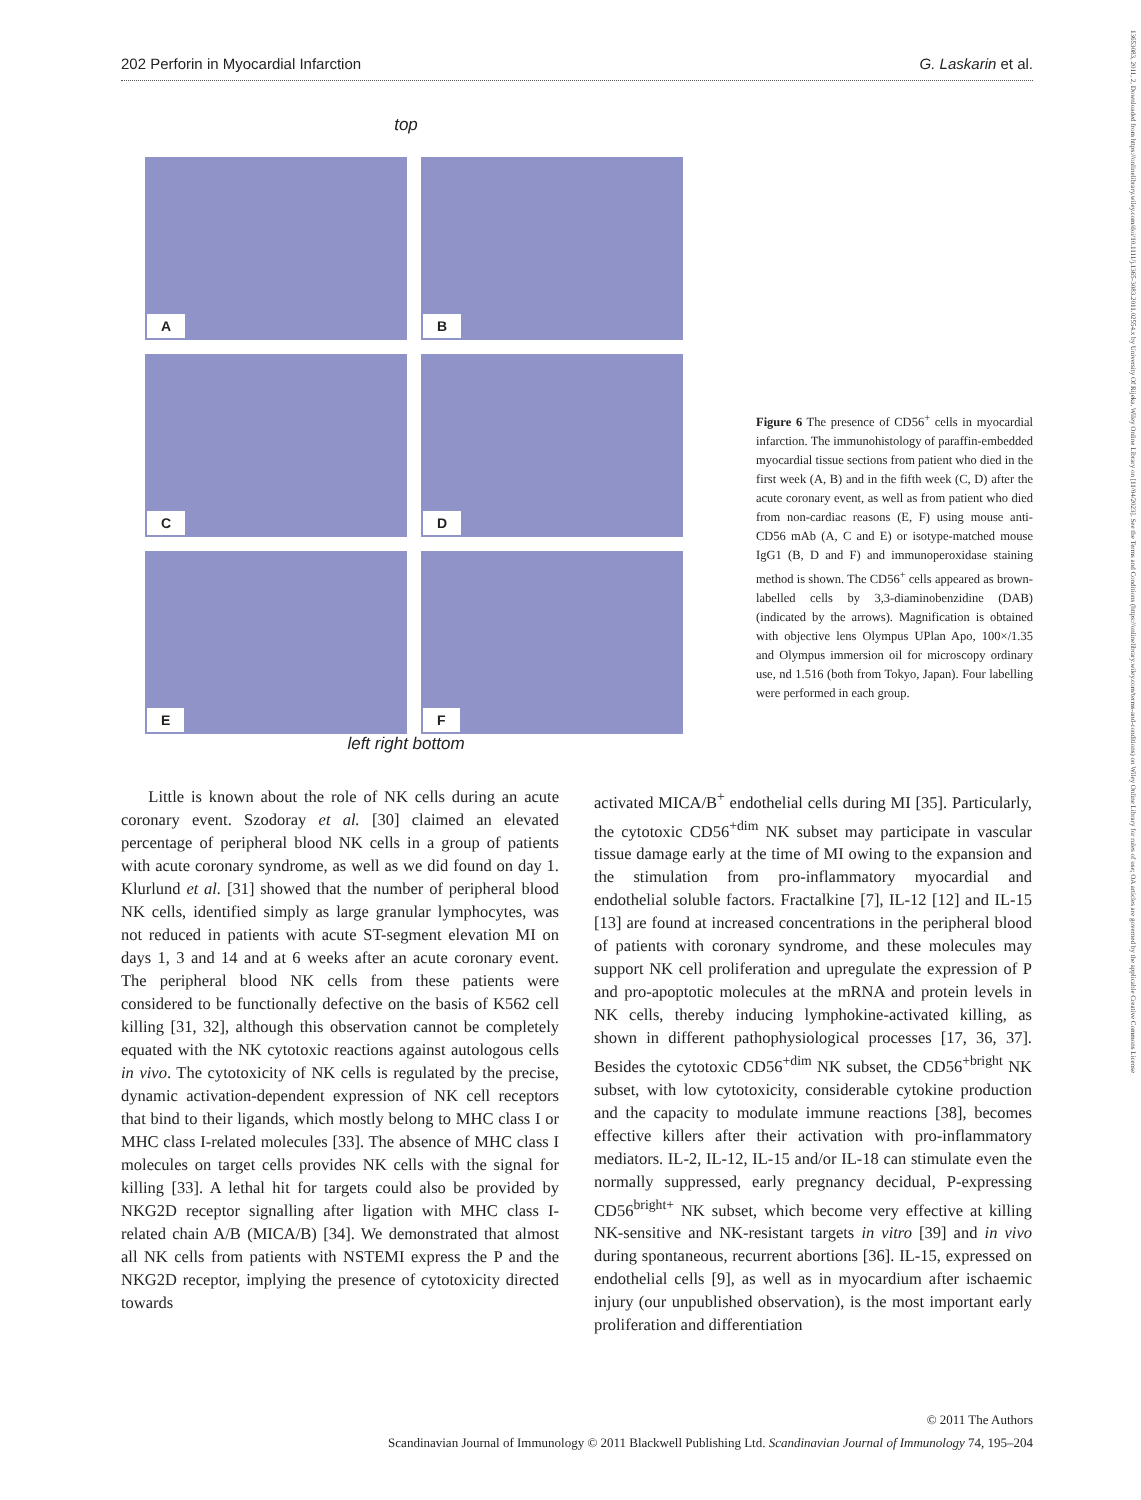13653083, 2011, 2, Downloaded from https://onlinelibrary.wiley.com/doi/10.1111/j.1365-3083.2011.02554.x by University Of Rijeka, Wiley Online Library on [11/04/2023]. See the Terms and Conditions (https://onlinelibrary.wiley.com/terms-and-conditions) on Wiley Online Library for rules of use; OA articles are governed by the applicable Creative Commons License
202 Perforin in Myocardial Infarction G. Laskarin et al.
top
A
B
C
D
E
F
left right bottom
Figure 6 The presence of CD56<sup>+</sup> cells in myocardial infarction. The immunohistology of paraffin-embedded myocardial tissue sections from patient who died in the first week (A, B) and in the fifth week (C, D) after the acute coronary event, as well as from patient who died from non-cardiac reasons (E, F) using mouse anti-CD56 mAb (A, C and E) or isotype-matched mouse IgG1 (B, D and F) and immunoperoxidase staining method is shown. The CD56<sup>+</sup> cells appeared as brown-labelled cells by 3,3-diaminobenzidine (DAB) (indicated by the arrows). Magnification is obtained with objective lens Olympus UPlan Apo, 100×/1.35 and Olympus immersion oil for microscopy ordinary use, nd 1.516 (both from Tokyo, Japan). Four labelling were performed in each group.
Little is known about the role of NK cells during an acute coronary event. Szodoray et al. [30] claimed an elevated percentage of peripheral blood NK cells in a group of patients with acute coronary syndrome, as well as we did found on day 1. Klurlund et al. [31] showed that the number of peripheral blood NK cells, identified simply as large granular lymphocytes, was not reduced in patients with acute ST-segment elevation MI on days 1, 3 and 14 and at 6 weeks after an acute coronary event. The peripheral blood NK cells from these patients were considered to be functionally defective on the basis of K562 cell killing [31, 32], although this observation cannot be completely equated with the NK cytotoxic reactions against autologous cells in vivo. The cytotoxicity of NK cells is regulated by the precise, dynamic activation-dependent expression of NK cell receptors that bind to their ligands, which mostly belong to MHC class I or MHC class I-related molecules [33]. The absence of MHC class I molecules on target cells provides NK cells with the signal for killing [33]. A lethal hit for targets could also be provided by NKG2D receptor signalling after ligation with MHC class I-related chain A/B (MICA/B) [34]. We demonstrated that almost all NK cells from patients with NSTEMI express the P and the NKG2D receptor, implying the presence of cytotoxicity directed towards
activated MICA/B<sup>+</sup> endothelial cells during MI [35]. Particularly, the cytotoxic CD56<sup>+dim</sup> NK subset may participate in vascular tissue damage early at the time of MI owing to the expansion and the stimulation from pro-inflammatory myocardial and endothelial soluble factors. Fractalkine [7], IL-12 [12] and IL-15 [13] are found at increased concentrations in the peripheral blood of patients with coronary syndrome, and these molecules may support NK cell proliferation and upregulate the expression of P and pro-apoptotic molecules at the mRNA and protein levels in NK cells, thereby inducing lymphokine-activated killing, as shown in different pathophysiological processes [17, 36, 37]. Besides the cytotoxic CD56<sup>+dim</sup> NK subset, the CD56<sup>+bright</sup> NK subset, with low cytotoxicity, considerable cytokine production and the capacity to modulate immune reactions [38], becomes effective killers after their activation with pro-inflammatory mediators. IL-2, IL-12, IL-15 and/or IL-18 can stimulate even the normally suppressed, early pregnancy decidual, P-expressing CD56<sup>bright+</sup> NK subset, which become very effective at killing NK-sensitive and NK-resistant targets in vitro [39] and in vivo during spontaneous, recurrent abortions [36]. IL-15, expressed on endothelial cells [9], as well as in myocardium after ischaemic injury (our unpublished observation), is the most important early proliferation and differentiation
© 2011 The Authors
Scandinavian Journal of Immunology © 2011 Blackwell Publishing Ltd. Scandinavian Journal of Immunology 74, 195–204